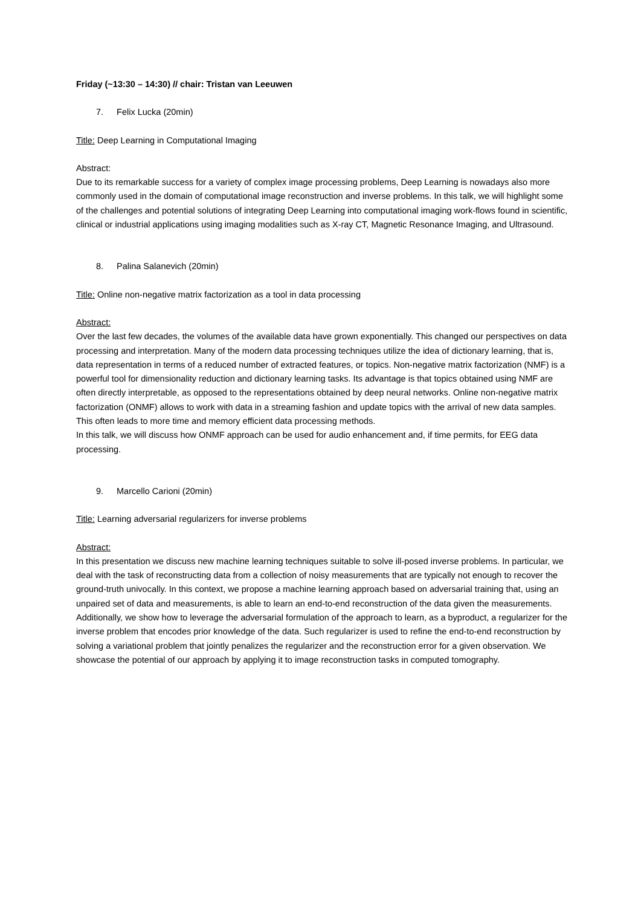Friday (~13:30 – 14:30) // chair: Tristan van Leeuwen
7. Felix Lucka (20min)
Title: Deep Learning in Computational Imaging
Abstract:
Due to its remarkable success for a variety of complex image processing problems, Deep Learning is nowadays also more commonly used in the domain of computational image reconstruction and inverse problems. In this talk, we will highlight some of the challenges and potential solutions of integrating Deep Learning into computational imaging work-flows found in scientific, clinical or industrial applications using imaging modalities such as X-ray CT, Magnetic Resonance Imaging, and Ultrasound.
8. Palina Salanevich (20min)
Title: Online non-negative matrix factorization as a tool in data processing
Abstract:
Over the last few decades, the volumes of the available data have grown exponentially. This changed our perspectives on data processing and interpretation. Many of the modern data processing techniques utilize the idea of dictionary learning, that is, data representation in terms of a reduced number of extracted features, or topics. Non-negative matrix factorization (NMF) is a powerful tool for dimensionality reduction and dictionary learning tasks. Its advantage is that topics obtained using NMF are often directly interpretable, as opposed to the representations obtained by deep neural networks. Online non-negative matrix factorization (ONMF) allows to work with data in a streaming fashion and update topics with the arrival of new data samples. This often leads to more time and memory efficient data processing methods.
In this talk, we will discuss how ONMF approach can be used for audio enhancement and, if time permits, for EEG data processing.
9. Marcello Carioni (20min)
Title: Learning adversarial regularizers for inverse problems
Abstract:
In this presentation we discuss new machine learning techniques suitable to solve ill-posed inverse problems. In particular, we deal with the task of reconstructing data from a collection of noisy measurements that are typically not enough to recover the ground-truth univocally. In this context, we propose a machine learning approach based on adversarial training that, using an unpaired set of data and measurements, is able to learn an end-to-end reconstruction of the data given the measurements. Additionally, we show how to leverage the adversarial formulation of the approach to learn, as a byproduct, a regularizer for the inverse problem that encodes prior knowledge of the data. Such regularizer is used to refine the end-to-end reconstruction by solving a variational problem that jointly penalizes the regularizer and the reconstruction error for a given observation. We showcase the potential of our approach by applying it to image reconstruction tasks in computed tomography.